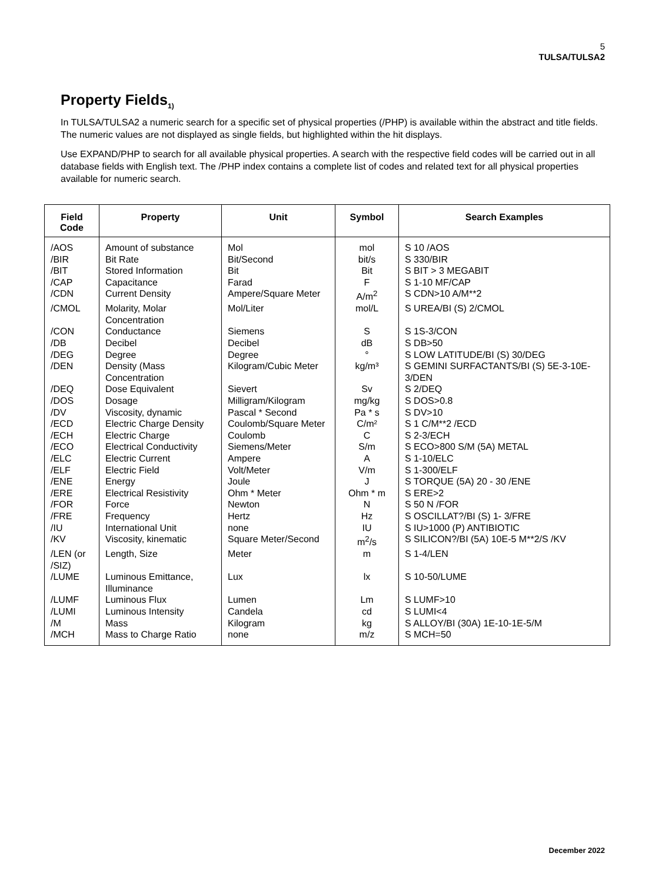5
TULSA/TULSA2
Property Fields<sub>1)</sub>
In TULSA/TULSA2 a numeric search for a specific set of physical properties (/PHP) is available within the abstract and title fields. The numeric values are not displayed as single fields, but highlighted within the hit displays.
Use EXPAND/PHP to search for all available physical properties. A search with the respective field codes will be carried out in all database fields with English text. The /PHP index contains a complete list of codes and related text for all physical properties available for numeric search.
| Field Code | Property | Unit | Symbol | Search Examples |
| --- | --- | --- | --- | --- |
| /AOS | Amount of substance | Mol | mol | S 10 /AOS |
| /BIR | Bit Rate | Bit/Second | bit/s | S 330/BIR |
| /BIT | Stored Information | Bit | Bit | S BIT > 3 MEGABIT |
| /CAP | Capacitance | Farad | F | S 1-10 MF/CAP |
| /CDN | Current Density | Ampere/Square Meter | A/m<sup>2</sup> | S CDN>10 A/M**2 |
| /CMOL | Molarity, Molar Concentration | Mol/Liter | mol/L | S UREA/BI (S) 2/CMOL |
| /CON | Conductance | Siemens | S | S 1S-3/CON |
| /DB | Decibel | Decibel | dB | S DB>50 |
| /DEG | Degree | Degree | ° | S LOW LATITUDE/BI (S) 30/DEG |
| /DEN | Density (Mass Concentration | Kilogram/Cubic Meter | kg/m³ | S GEMINI SURFACTANTS/BI (S) 5E-3-10E-3/DEN |
| /DEQ | Dose Equivalent | Sievert | Sv | S 2/DEQ |
| /DOS | Dosage | Milligram/Kilogram | mg/kg | S DOS>0.8 |
| /DV | Viscosity, dynamic | Pascal * Second | Pa * s | S DV>10 |
| /ECD | Electric Charge Density | Coulomb/Square Meter | C/m² | S 1 C/M**2 /ECD |
| /ECH | Electric Charge | Coulomb | C | S 2-3/ECH |
| /ECO | Electrical Conductivity | Siemens/Meter | S/m | S ECO>800 S/M (5A) METAL |
| /ELC | Electric Current | Ampere | A | S 1-10/ELC |
| /ELF | Electric Field | Volt/Meter | V/m | S 1-300/ELF |
| /ENE | Energy | Joule | J | S TORQUE (5A) 20 - 30 /ENE |
| /ERE | Electrical Resistivity | Ohm * Meter | Ohm * m | S ERE>2 |
| /FOR | Force | Newton | N | S 50 N /FOR |
| /FRE | Frequency | Hertz | Hz | S OSCILLAT?/BI (S) 1- 3/FRE |
| /IU | International Unit | none | IU | S IU>1000 (P) ANTIBIOTIC |
| /KV | Viscosity, kinematic | Square Meter/Second | m<sup>2</sup>/s | S SILICON?/BI (5A) 10E-5 M**2/S /KV |
| /LEN (or /SIZ) | Length, Size | Meter | m | S 1-4/LEN |
| /LUME | Luminous Emittance, Illuminance | Lux | lx | S 10-50/LUME |
| /LUMF | Luminous Flux | Lumen | Lm | S LUMF>10 |
| /LUMI | Luminous Intensity | Candela | cd | S LUMI<4 |
| /M | Mass | Kilogram | kg | S ALLOY/BI (30A) 1E-10-1E-5/M |
| /MCH | Mass to Charge Ratio | none | m/z | S MCH=50 |
December 2022